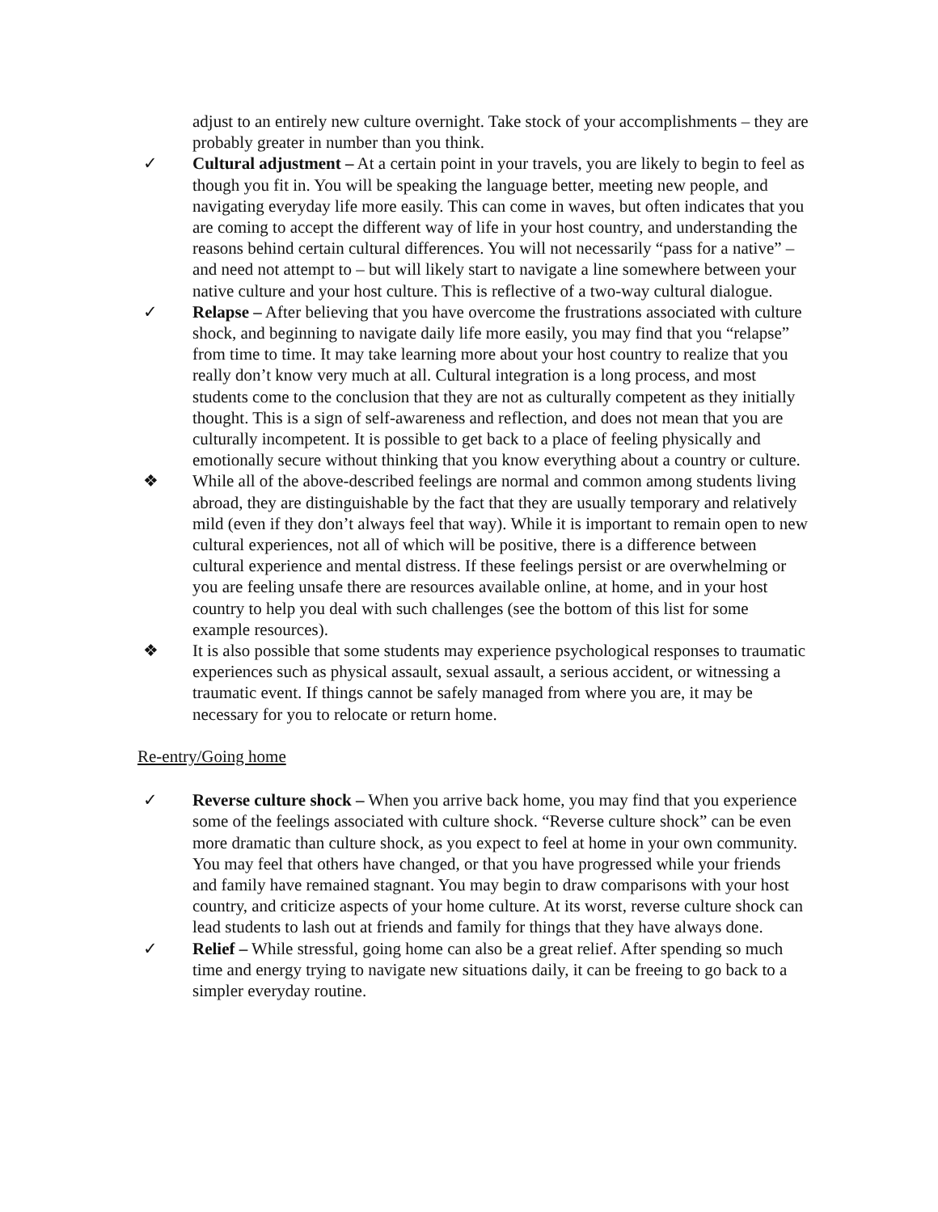adjust to an entirely new culture overnight. Take stock of your accomplishments – they are probably greater in number than you think.
✓ Cultural adjustment – At a certain point in your travels, you are likely to begin to feel as though you fit in. You will be speaking the language better, meeting new people, and navigating everyday life more easily. This can come in waves, but often indicates that you are coming to accept the different way of life in your host country, and understanding the reasons behind certain cultural differences. You will not necessarily “pass for a native” – and need not attempt to – but will likely start to navigate a line somewhere between your native culture and your host culture. This is reflective of a two-way cultural dialogue.
✓ Relapse – After believing that you have overcome the frustrations associated with culture shock, and beginning to navigate daily life more easily, you may find that you “relapse” from time to time. It may take learning more about your host country to realize that you really don’t know very much at all. Cultural integration is a long process, and most students come to the conclusion that they are not as culturally competent as they initially thought. This is a sign of self-awareness and reflection, and does not mean that you are culturally incompetent. It is possible to get back to a place of feeling physically and emotionally secure without thinking that you know everything about a country or culture.
❖ While all of the above-described feelings are normal and common among students living abroad, they are distinguishable by the fact that they are usually temporary and relatively mild (even if they don’t always feel that way). While it is important to remain open to new cultural experiences, not all of which will be positive, there is a difference between cultural experience and mental distress. If these feelings persist or are overwhelming or you are feeling unsafe there are resources available online, at home, and in your host country to help you deal with such challenges (see the bottom of this list for some example resources).
❖ It is also possible that some students may experience psychological responses to traumatic experiences such as physical assault, sexual assault, a serious accident, or witnessing a traumatic event. If things cannot be safely managed from where you are, it may be necessary for you to relocate or return home.
Re-entry/Going home
✓ Reverse culture shock – When you arrive back home, you may find that you experience some of the feelings associated with culture shock. “Reverse culture shock” can be even more dramatic than culture shock, as you expect to feel at home in your own community. You may feel that others have changed, or that you have progressed while your friends and family have remained stagnant. You may begin to draw comparisons with your host country, and criticize aspects of your home culture. At its worst, reverse culture shock can lead students to lash out at friends and family for things that they have always done.
✓ Relief – While stressful, going home can also be a great relief. After spending so much time and energy trying to navigate new situations daily, it can be freeing to go back to a simpler everyday routine.